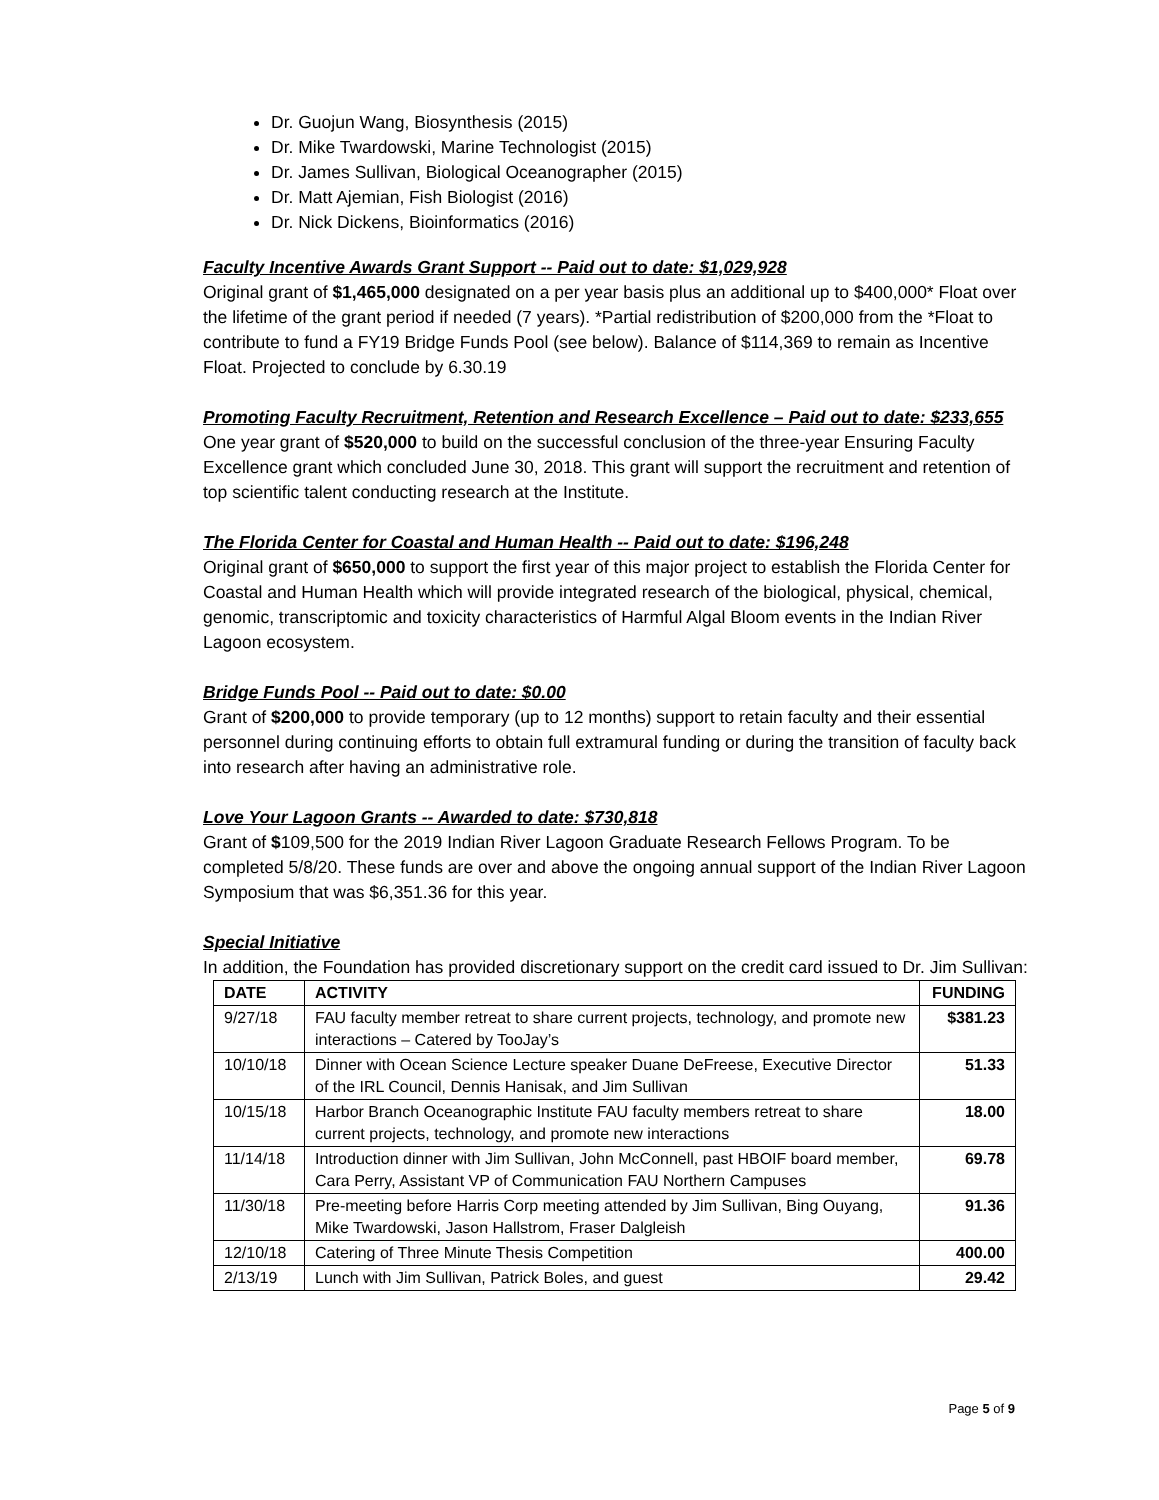Dr. Guojun Wang, Biosynthesis (2015)
Dr. Mike Twardowski, Marine Technologist (2015)
Dr. James Sullivan, Biological Oceanographer (2015)
Dr. Matt Ajemian, Fish Biologist (2016)
Dr. Nick Dickens, Bioinformatics (2016)
Faculty Incentive Awards Grant Support -- Paid out to date: $1,029,928
Original grant of $1,465,000 designated on a per year basis plus an additional up to $400,000* Float over the lifetime of the grant period if needed (7 years). *Partial redistribution of $200,000 from the *Float to contribute to fund a FY19 Bridge Funds Pool (see below). Balance of $114,369 to remain as Incentive Float. Projected to conclude by 6.30.19
Promoting Faculty Recruitment, Retention and Research Excellence – Paid out to date: $233,655
One year grant of $520,000 to build on the successful conclusion of the three-year Ensuring Faculty Excellence grant which concluded June 30, 2018. This grant will support the recruitment and retention of top scientific talent conducting research at the Institute.
The Florida Center for Coastal and Human Health -- Paid out to date: $196,248
Original grant of $650,000 to support the first year of this major project to establish the Florida Center for Coastal and Human Health which will provide integrated research of the biological, physical, chemical, genomic, transcriptomic and toxicity characteristics of Harmful Algal Bloom events in the Indian River Lagoon ecosystem.
Bridge Funds Pool -- Paid out to date: $0.00
Grant of $200,000 to provide temporary (up to 12 months) support to retain faculty and their essential personnel during continuing efforts to obtain full extramural funding or during the transition of faculty back into research after having an administrative role.
Love Your Lagoon Grants -- Awarded to date: $730,818
Grant of $109,500 for the 2019 Indian River Lagoon Graduate Research Fellows Program. To be completed 5/8/20. These funds are over and above the ongoing annual support of the Indian River Lagoon Symposium that was $6,351.36 for this year.
Special Initiative
In addition, the Foundation has provided discretionary support on the credit card issued to Dr. Jim Sullivan:
| DATE | ACTIVITY | FUNDING |
| --- | --- | --- |
| 9/27/18 | FAU faculty member retreat to share current projects, technology, and promote new interactions – Catered by TooJay’s | $381.23 |
| 10/10/18 | Dinner with Ocean Science Lecture speaker Duane DeFreese, Executive Director of the IRL Council, Dennis Hanisak, and Jim Sullivan | 51.33 |
| 10/15/18 | Harbor Branch Oceanographic Institute FAU faculty members retreat to share current projects, technology, and promote new interactions | 18.00 |
| 11/14/18 | Introduction dinner with Jim Sullivan, John McConnell, past HBOIF board member, Cara Perry, Assistant VP of Communication FAU Northern Campuses | 69.78 |
| 11/30/18 | Pre-meeting before Harris Corp meeting attended by Jim Sullivan, Bing Ouyang, Mike Twardowski, Jason Hallstrom, Fraser Dalgleish | 91.36 |
| 12/10/18 | Catering of Three Minute Thesis Competition | 400.00 |
| 2/13/19 | Lunch with Jim Sullivan, Patrick Boles, and guest | 29.42 |
Page 5 of 9